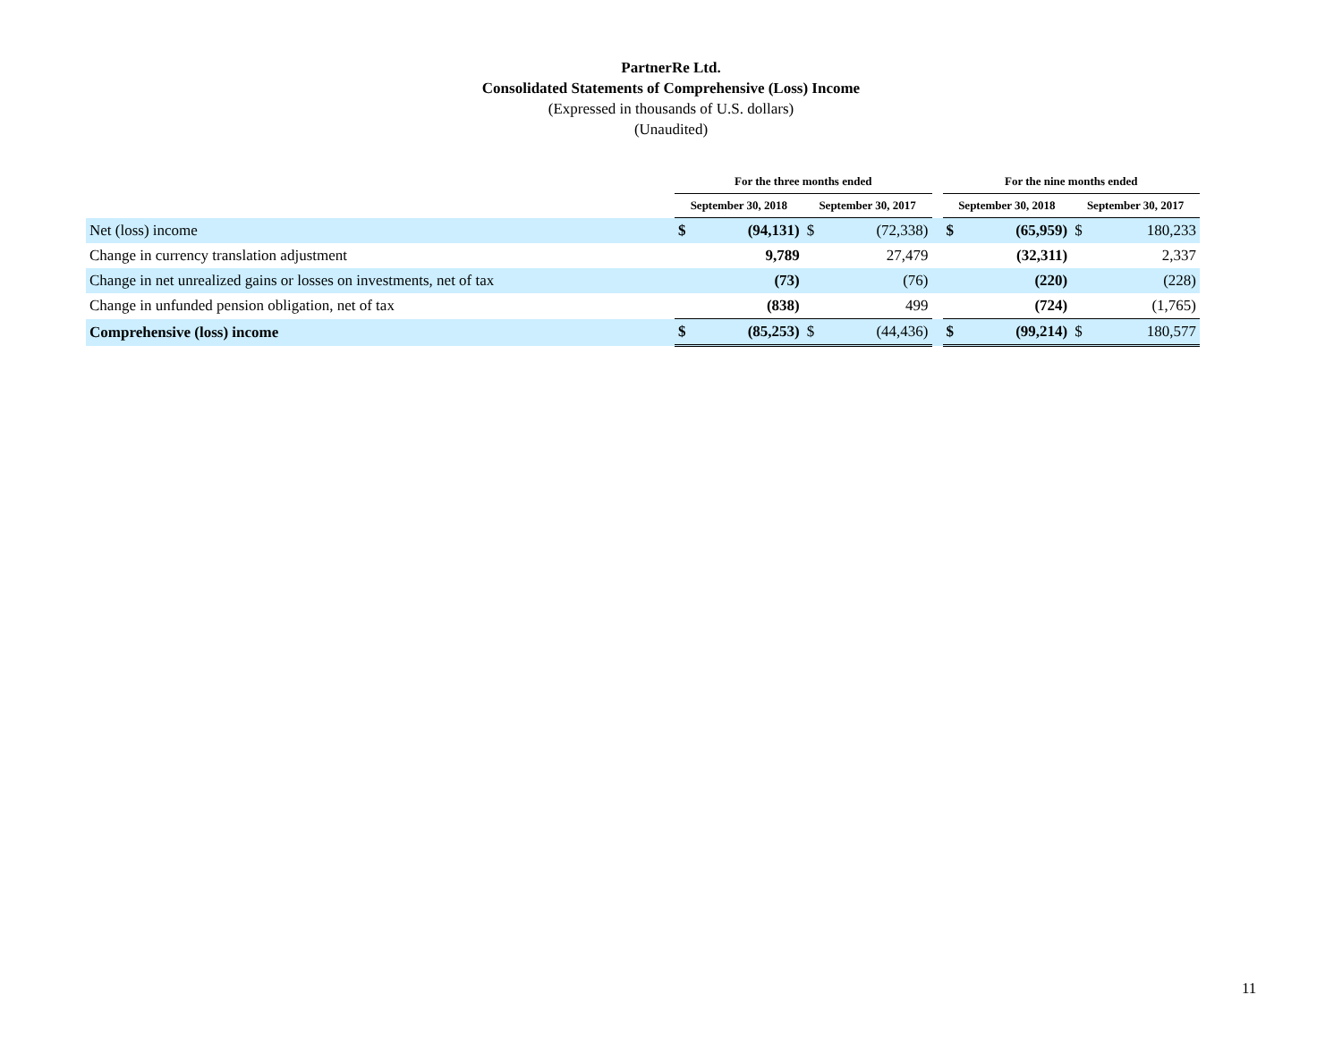PartnerRe Ltd.
Consolidated Statements of Comprehensive (Loss) Income
(Expressed in thousands of U.S. dollars)
(Unaudited)
| | For the three months ended | | | | | For the nine months ended | | | |
| --- | --- | --- | --- | --- | --- | --- | --- | --- | --- |
| | September 30, 2018 | | September 30, 2017 | | | September 30, 2018 | | September 30, 2017 | |
| Net (loss) income | $ | (94,131) | $ | (72,338) | | $ | (65,959) | $ | 180,233 |
| Change in currency translation adjustment | | 9,789 | | 27,479 | | | (32,311) | | 2,337 |
| Change in net unrealized gains or losses on investments, net of tax | | (73) | | (76) | | | (220) | | (228) |
| Change in unfunded pension obligation, net of tax | | (838) | | 499 | | | (724) | | (1,765) |
| Comprehensive (loss) income | $ | (85,253) | $ | (44,436) | | $ | (99,214) | $ | 180,577 |
11